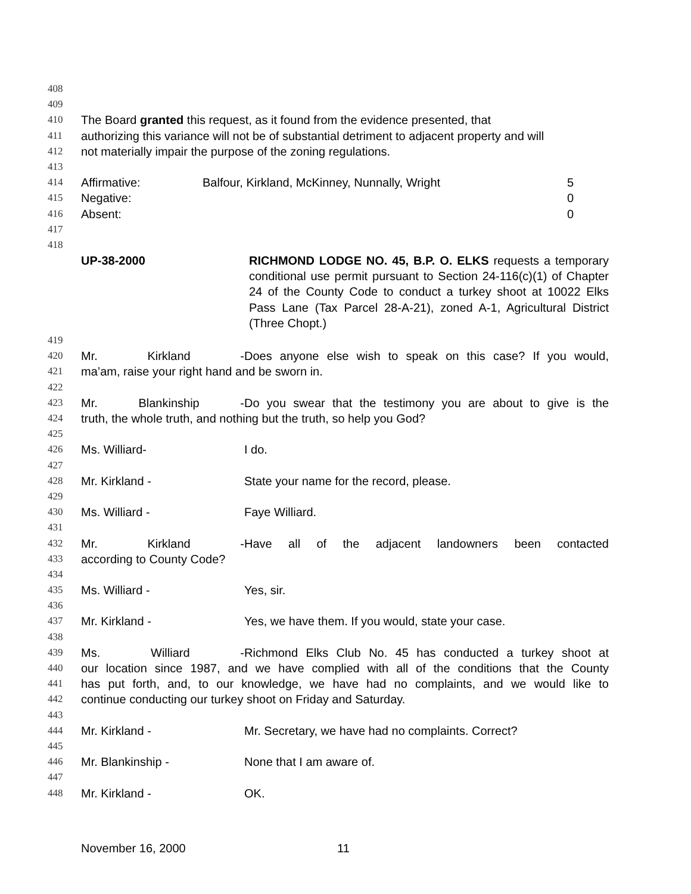408
409
410 The Board granted this request, as it found from the evidence presented, that
411 authorizing this variance will not be of substantial detriment to adjacent property and will
412 not materially impair the purpose of the zoning regulations.
413
414 Affirmative: Balfour, Kirkland, McKinney, Nunnally, Wright 5
415 Negative: 0
416 Absent: 0
417
418
UP-38-2000 RICHMOND LODGE NO. 45, B.P. O. ELKS requests a temporary conditional use permit pursuant to Section 24-116(c)(1) of Chapter 24 of the County Code to conduct a turkey shoot at 10022 Elks Pass Lane (Tax Parcel 28-A-21), zoned A-1, Agricultural District (Three Chopt.)
419
420 Mr. Kirkland - Does anyone else wish to speak on this case? If you would,
421 ma’am, raise your right hand and be sworn in.
422
423 Mr. Blankinship - Do you swear that the testimony you are about to give is the
424 truth, the whole truth, and nothing but the truth, so help you God?
425
426 Ms. Williard- I do.
427
428 Mr. Kirkland - State your name for the record, please.
429
430 Ms. Williard - Faye Williard.
431
432 Mr. Kirkland - Have all of the adjacent landowners been contacted
433 according to County Code?
434
435 Ms. Williard - Yes, sir.
436
437 Mr. Kirkland - Yes, we have them. If you would, state your case.
438
439 Ms. Williard - Richmond Elks Club No. 45 has conducted a turkey shoot at
440 our location since 1987, and we have complied with all of the conditions that the County
441 has put forth, and, to our knowledge, we have had no complaints, and we would like to
442 continue conducting our turkey shoot on Friday and Saturday.
443
444 Mr. Kirkland - Mr. Secretary, we have had no complaints. Correct?
445
446 Mr. Blankinship - None that I am aware of.
447
448 Mr. Kirkland - OK.
November 16, 2000 11